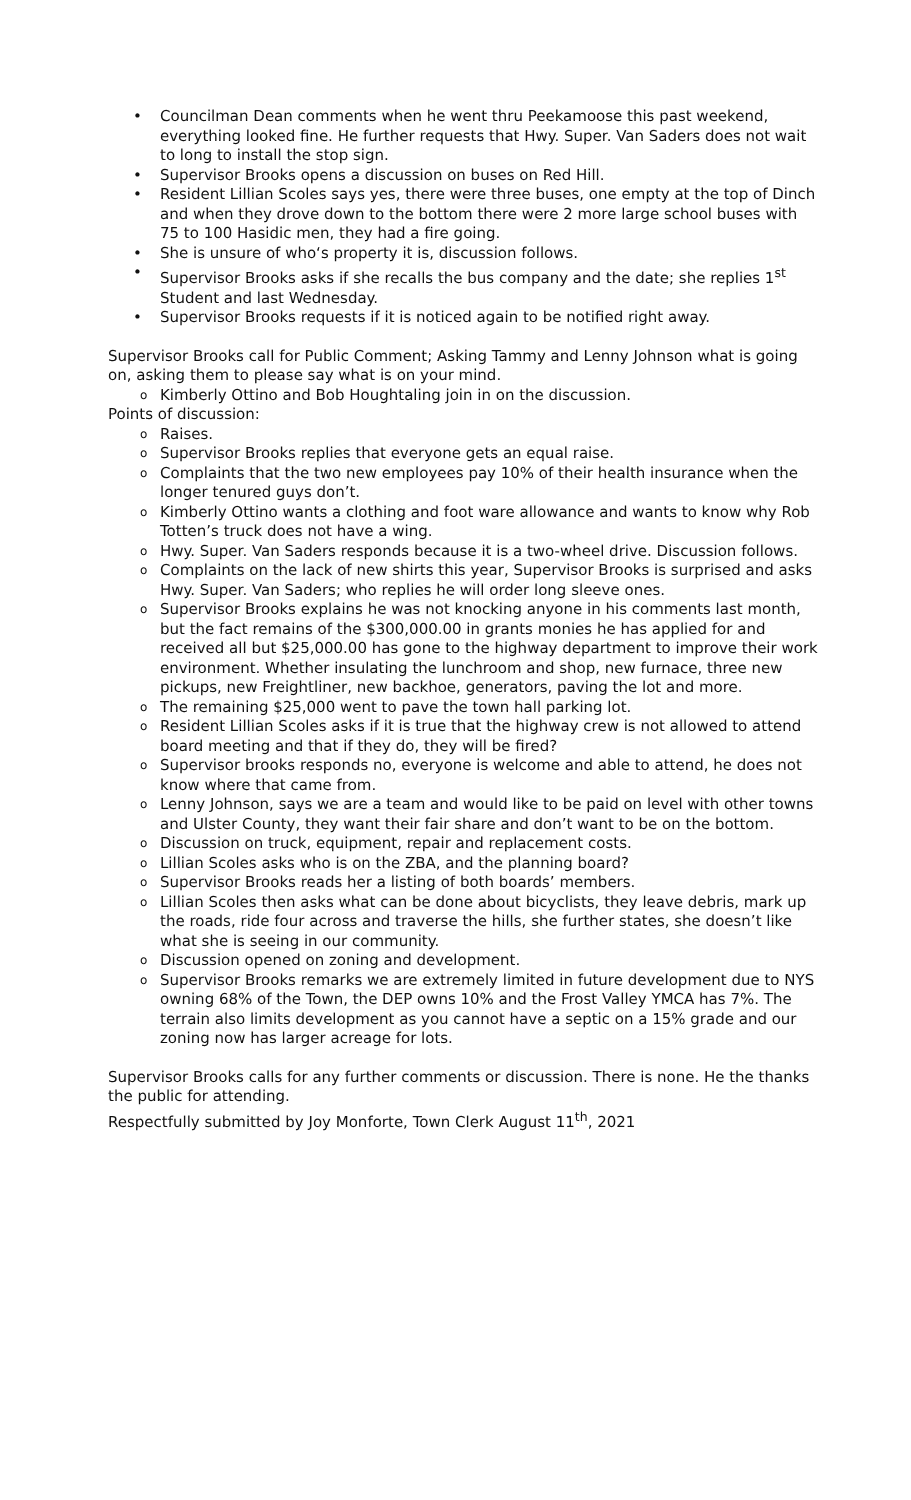• Councilman Dean comments when he went thru Peekamoose this past weekend, everything looked fine. He further requests that Hwy. Super. Van Saders does not wait to long to install the stop sign.
• Supervisor Brooks opens a discussion on buses on Red Hill.
• Resident Lillian Scoles says yes, there were three buses, one empty at the top of Dinch and when they drove down to the bottom there were 2 more large school buses with 75 to 100 Hasidic men, they had a fire going.
• She is unsure of who‘s property it is, discussion follows.
• Supervisor Brooks asks if she recalls the bus company and the date; she replies 1<sup>st</sup> Student and last Wednesday.
• Supervisor Brooks requests if it is noticed again to be notified right away.
Supervisor Brooks call for Public Comment; Asking Tammy and Lenny Johnson what is going on, asking them to please say what is on your mind.
o Kimberly Ottino and Bob Houghtaling join in on the discussion.
Points of discussion:
o Raises.
o Supervisor Brooks replies that everyone gets an equal raise.
o Complaints that the two new employees pay 10% of their health insurance when the longer tenured guys don’t.
o Kimberly Ottino wants a clothing and foot ware allowance and wants to know why Rob Totten’s truck does not have a wing.
o Hwy. Super. Van Saders responds because it is a two-wheel drive. Discussion follows.
o Complaints on the lack of new shirts this year, Supervisor Brooks is surprised and asks Hwy. Super. Van Saders; who replies he will order long sleeve ones.
o Supervisor Brooks explains he was not knocking anyone in his comments last month, but the fact remains of the $300,000.00 in grants monies he has applied for and received all but $25,000.00 has gone to the highway department to improve their work environment. Whether insulating the lunchroom and shop, new furnace, three new pickups, new Freightliner, new backhoe, generators, paving the lot and more.
o The remaining $25,000 went to pave the town hall parking lot.
o Resident Lillian Scoles asks if it is true that the highway crew is not allowed to attend board meeting and that if they do, they will be fired?
o Supervisor brooks responds no, everyone is welcome and able to attend, he does not know where that came from.
o Lenny Johnson, says we are a team and would like to be paid on level with other towns and Ulster County, they want their fair share and don’t want to be on the bottom.
o Discussion on truck, equipment, repair and replacement costs.
o Lillian Scoles asks who is on the ZBA, and the planning board?
o Supervisor Brooks reads her a listing of both boards’ members.
o Lillian Scoles then asks what can be done about bicyclists, they leave debris, mark up the roads, ride four across and traverse the hills, she further states, she doesn’t like what she is seeing in our community.
o Discussion opened on zoning and development.
o Supervisor Brooks remarks we are extremely limited in future development due to NYS owning 68% of the Town, the DEP owns 10% and the Frost Valley YMCA has 7%. The terrain also limits development as you cannot have a septic on a 15% grade and our zoning now has larger acreage for lots.
Supervisor Brooks calls for any further comments or discussion. There is none. He the thanks the public for attending.
Respectfully submitted by Joy Monforte, Town Clerk August 11<sup>th</sup>, 2021